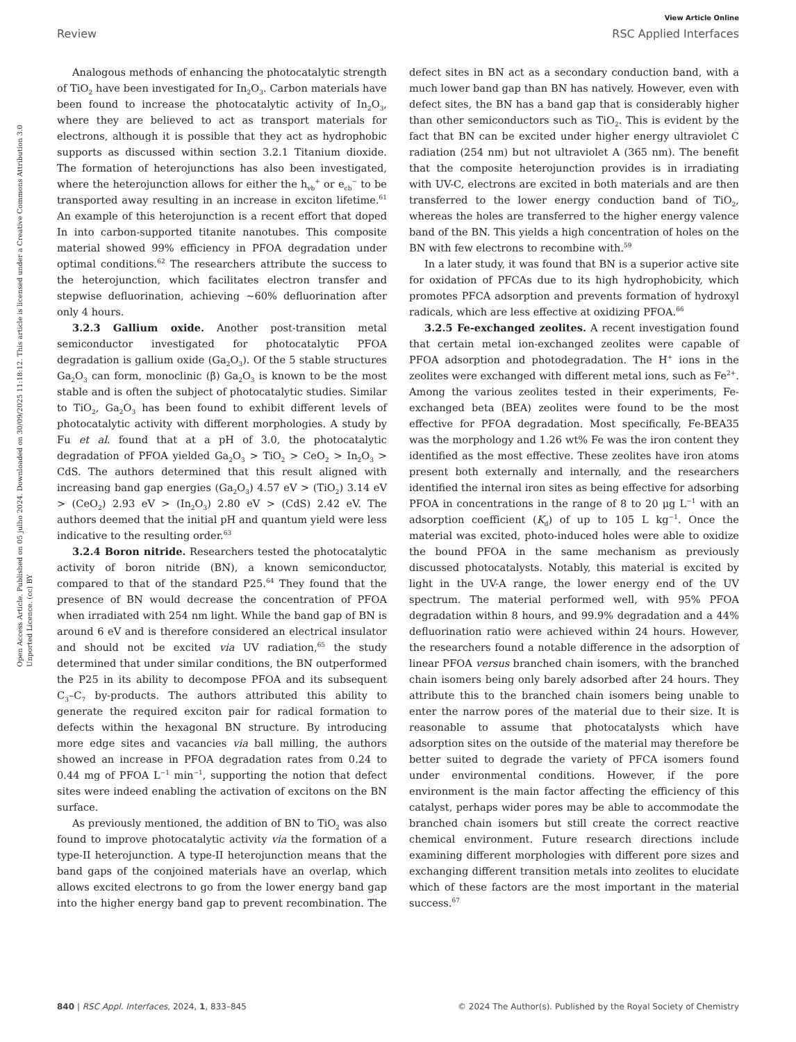View Article Online
Review RSC Applied Interfaces
Open Access Article. Published on 05 julho 2024. Downloaded on 30/09/2025 11:18:12. This article is licensed under a Creative Commons Attribution 3.0 Unported Licence. (cc) BY
Analogous methods of enhancing the photocatalytic strength of TiO<sub>2</sub> have been investigated for In<sub>2</sub>O<sub>3</sub>. Carbon materials have been found to increase the photocatalytic activity of In<sub>2</sub>O<sub>3</sub>, where they are believed to act as transport materials for electrons, although it is possible that they act as hydrophobic supports as discussed within section 3.2.1 Titanium dioxide. The formation of heterojunctions has also been investigated, where the heterojunction allows for either the h<sub>vb</sub><sup>+</sup> or e<sub>cb</sub><sup>−</sup> to be transported away resulting in an increase in exciton lifetime.<sup>61</sup> An example of this heterojunction is a recent effort that doped In into carbon-supported titanite nanotubes. This composite material showed 99% efficiency in PFOA degradation under optimal conditions.<sup>62</sup> The researchers attribute the success to the heterojunction, which facilitates electron transfer and stepwise defluorination, achieving ∼60% defluorination after only 4 hours.
3.2.3 Gallium oxide. Another post-transition metal semiconductor investigated for photocatalytic PFOA degradation is gallium oxide (Ga<sub>2</sub>O<sub>3</sub>). Of the 5 stable structures Ga<sub>2</sub>O<sub>3</sub> can form, monoclinic (β) Ga<sub>2</sub>O<sub>3</sub> is known to be the most stable and is often the subject of photocatalytic studies. Similar to TiO<sub>2</sub>, Ga<sub>2</sub>O<sub>3</sub> has been found to exhibit different levels of photocatalytic activity with different morphologies. A study by Fu et al. found that at a pH of 3.0, the photocatalytic degradation of PFOA yielded Ga<sub>2</sub>O<sub>3</sub> > TiO<sub>2</sub> > CeO<sub>2</sub> > In<sub>2</sub>O<sub>3</sub> > CdS. The authors determined that this result aligned with increasing band gap energies (Ga<sub>2</sub>O<sub>3</sub>) 4.57 eV > (TiO<sub>2</sub>) 3.14 eV > (CeO<sub>2</sub>) 2.93 eV > (In<sub>2</sub>O<sub>3</sub>) 2.80 eV > (CdS) 2.42 eV. The authors deemed that the initial pH and quantum yield were less indicative to the resulting order.<sup>63</sup>
3.2.4 Boron nitride. Researchers tested the photocatalytic activity of boron nitride (BN), a known semiconductor, compared to that of the standard P25.<sup>64</sup> They found that the presence of BN would decrease the concentration of PFOA when irradiated with 254 nm light. While the band gap of BN is around 6 eV and is therefore considered an electrical insulator and should not be excited via UV radiation,<sup>65</sup> the study determined that under similar conditions, the BN outperformed the P25 in its ability to decompose PFOA and its subsequent C<sub>3</sub>–C<sub>7</sub> by-products. The authors attributed this ability to generate the required exciton pair for radical formation to defects within the hexagonal BN structure. By introducing more edge sites and vacancies via ball milling, the authors showed an increase in PFOA degradation rates from 0.24 to 0.44 mg of PFOA L<sup>−1</sup> min<sup>−1</sup>, supporting the notion that defect sites were indeed enabling the activation of excitons on the BN surface.
As previously mentioned, the addition of BN to TiO<sub>2</sub> was also found to improve photocatalytic activity via the formation of a type-II heterojunction. A type-II heterojunction means that the band gaps of the conjoined materials have an overlap, which allows excited electrons to go from the lower energy band gap into the higher energy band gap to prevent recombination. The defect sites in BN act as a secondary conduction band, with a much lower band gap than BN has natively. However, even with defect sites, the BN has a band gap that is considerably higher than other semiconductors such as TiO<sub>2</sub>. This is evident by the fact that BN can be excited under higher energy ultraviolet C radiation (254 nm) but not ultraviolet A (365 nm). The benefit that the composite heterojunction provides is in irradiating with UV-C, electrons are excited in both materials and are then transferred to the lower energy conduction band of TiO<sub>2</sub>, whereas the holes are transferred to the higher energy valence band of the BN. This yields a high concentration of holes on the BN with few electrons to recombine with.<sup>59</sup>
In a later study, it was found that BN is a superior active site for oxidation of PFCAs due to its high hydrophobicity, which promotes PFCA adsorption and prevents formation of hydroxyl radicals, which are less effective at oxidizing PFOA.<sup>66</sup>
3.2.5 Fe-exchanged zeolites. A recent investigation found that certain metal ion-exchanged zeolites were capable of PFOA adsorption and photodegradation. The H<sup>+</sup> ions in the zeolites were exchanged with different metal ions, such as Fe<sup>2+</sup>. Among the various zeolites tested in their experiments, Fe-exchanged beta (BEA) zeolites were found to be the most effective for PFOA degradation. Most specifically, Fe-BEA35 was the morphology and 1.26 wt% Fe was the iron content they identified as the most effective. These zeolites have iron atoms present both externally and internally, and the researchers identified the internal iron sites as being effective for adsorbing PFOA in concentrations in the range of 8 to 20 μg L<sup>−1</sup> with an adsorption coefficient (K<sub>d</sub>) of up to 105 L kg<sup>−1</sup>. Once the material was excited, photo-induced holes were able to oxidize the bound PFOA in the same mechanism as previously discussed photocatalysts. Notably, this material is excited by light in the UV-A range, the lower energy end of the UV spectrum. The material performed well, with 95% PFOA degradation within 8 hours, and 99.9% degradation and a 44% defluorination ratio were achieved within 24 hours. However, the researchers found a notable difference in the adsorption of linear PFOA versus branched chain isomers, with the branched chain isomers being only barely adsorbed after 24 hours. They attribute this to the branched chain isomers being unable to enter the narrow pores of the material due to their size. It is reasonable to assume that photocatalysts which have adsorption sites on the outside of the material may therefore be better suited to degrade the variety of PFCA isomers found under environmental conditions. However, if the pore environment is the main factor affecting the efficiency of this catalyst, perhaps wider pores may be able to accommodate the branched chain isomers but still create the correct reactive chemical environment. Future research directions include examining different morphologies with different pore sizes and exchanging different transition metals into zeolites to elucidate which of these factors are the most important in the material success.<sup>67</sup>
840 | RSC Appl. Interfaces, 2024, 1, 833–845 © 2024 The Author(s). Published by the Royal Society of Chemistry